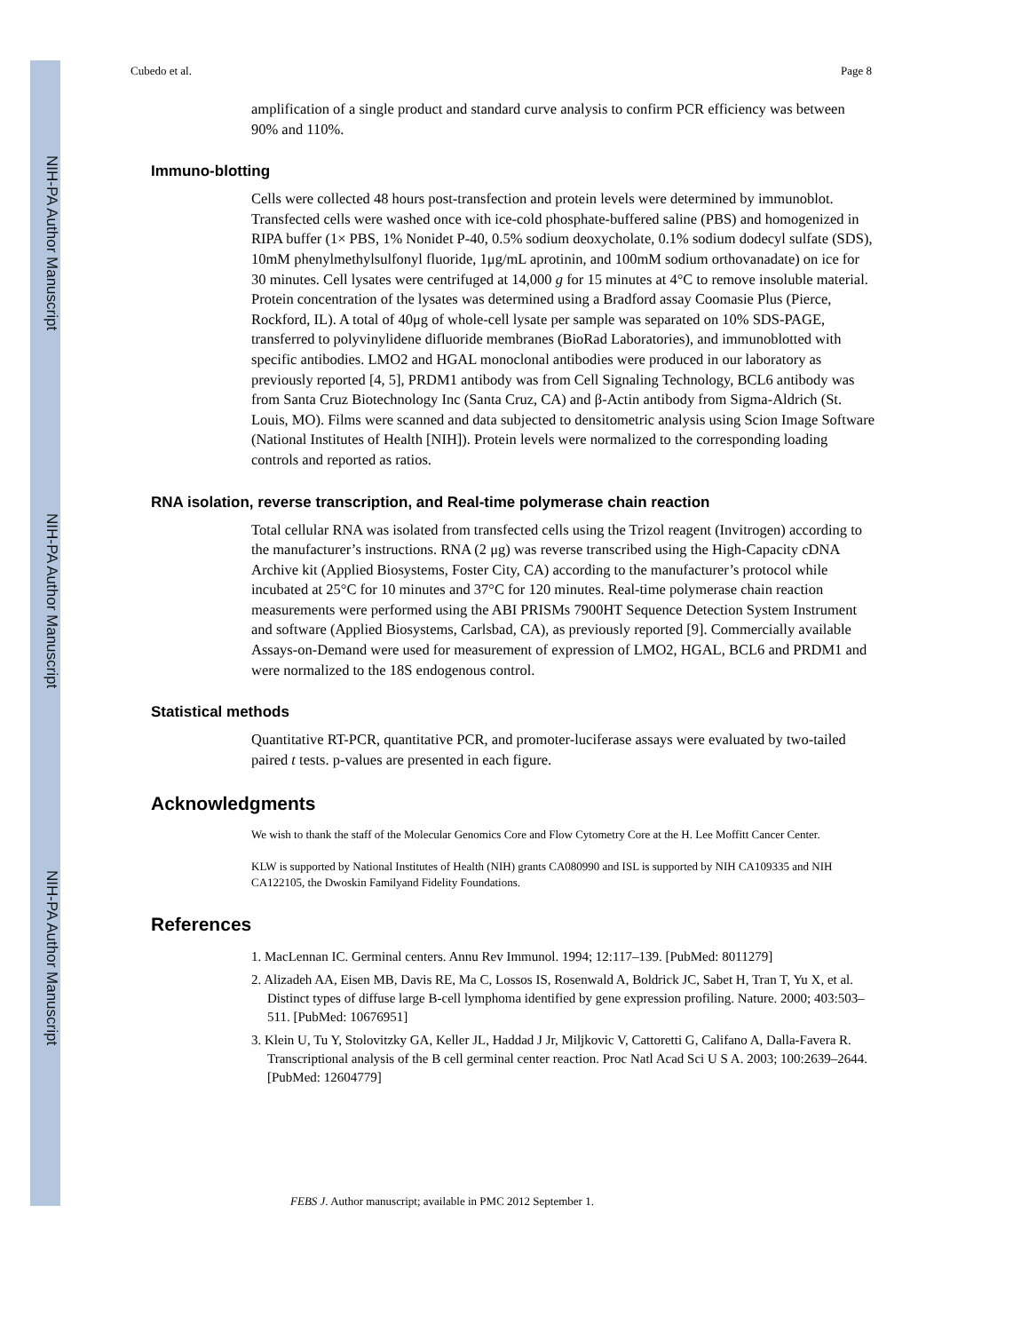NIH-PA Author Manuscript
NIH-PA Author Manuscript
NIH-PA Author Manuscript
Cubedo et al. Page 8
amplification of a single product and standard curve analysis to confirm PCR efficiency was between 90% and 110%.
Immuno-blotting
Cells were collected 48 hours post-transfection and protein levels were determined by immunoblot. Transfected cells were washed once with ice-cold phosphate-buffered saline (PBS) and homogenized in RIPA buffer (1× PBS, 1% Nonidet P-40, 0.5% sodium deoxycholate, 0.1% sodium dodecyl sulfate (SDS), 10mM phenylmethylsulfonyl fluoride, 1μg/mL aprotinin, and 100mM sodium orthovanadate) on ice for 30 minutes. Cell lysates were centrifuged at 14,000 g for 15 minutes at 4°C to remove insoluble material. Protein concentration of the lysates was determined using a Bradford assay Coomasie Plus (Pierce, Rockford, IL). A total of 40μg of whole-cell lysate per sample was separated on 10% SDS-PAGE, transferred to polyvinylidene difluoride membranes (BioRad Laboratories), and immunoblotted with specific antibodies. LMO2 and HGAL monoclonal antibodies were produced in our laboratory as previously reported [4, 5], PRDM1 antibody was from Cell Signaling Technology, BCL6 antibody was from Santa Cruz Biotechnology Inc (Santa Cruz, CA) and β-Actin antibody from Sigma-Aldrich (St. Louis, MO). Films were scanned and data subjected to densitometric analysis using Scion Image Software (National Institutes of Health [NIH]). Protein levels were normalized to the corresponding loading controls and reported as ratios.
RNA isolation, reverse transcription, and Real-time polymerase chain reaction
Total cellular RNA was isolated from transfected cells using the Trizol reagent (Invitrogen) according to the manufacturer’s instructions. RNA (2 μg) was reverse transcribed using the High-Capacity cDNA Archive kit (Applied Biosystems, Foster City, CA) according to the manufacturer’s protocol while incubated at 25°C for 10 minutes and 37°C for 120 minutes. Real-time polymerase chain reaction measurements were performed using the ABI PRISMs 7900HT Sequence Detection System Instrument and software (Applied Biosystems, Carlsbad, CA), as previously reported [9]. Commercially available Assays-on-Demand were used for measurement of expression of LMO2, HGAL, BCL6 and PRDM1 and were normalized to the 18S endogenous control.
Statistical methods
Quantitative RT-PCR, quantitative PCR, and promoter-luciferase assays were evaluated by two-tailed paired t tests. p-values are presented in each figure.
Acknowledgments
We wish to thank the staff of the Molecular Genomics Core and Flow Cytometry Core at the H. Lee Moffitt Cancer Center.
KLW is supported by National Institutes of Health (NIH) grants CA080990 and ISL is supported by NIH CA109335 and NIH CA122105, the Dwoskin Familyand Fidelity Foundations.
References
1. MacLennan IC. Germinal centers. Annu Rev Immunol. 1994; 12:117–139. [PubMed: 8011279]
2. Alizadeh AA, Eisen MB, Davis RE, Ma C, Lossos IS, Rosenwald A, Boldrick JC, Sabet H, Tran T, Yu X, et al. Distinct types of diffuse large B-cell lymphoma identified by gene expression profiling. Nature. 2000; 403:503–511. [PubMed: 10676951]
3. Klein U, Tu Y, Stolovitzky GA, Keller JL, Haddad J Jr, Miljkovic V, Cattoretti G, Califano A, Dalla-Favera R. Transcriptional analysis of the B cell germinal center reaction. Proc Natl Acad Sci U S A. 2003; 100:2639–2644. [PubMed: 12604779]
FEBS J. Author manuscript; available in PMC 2012 September 1.